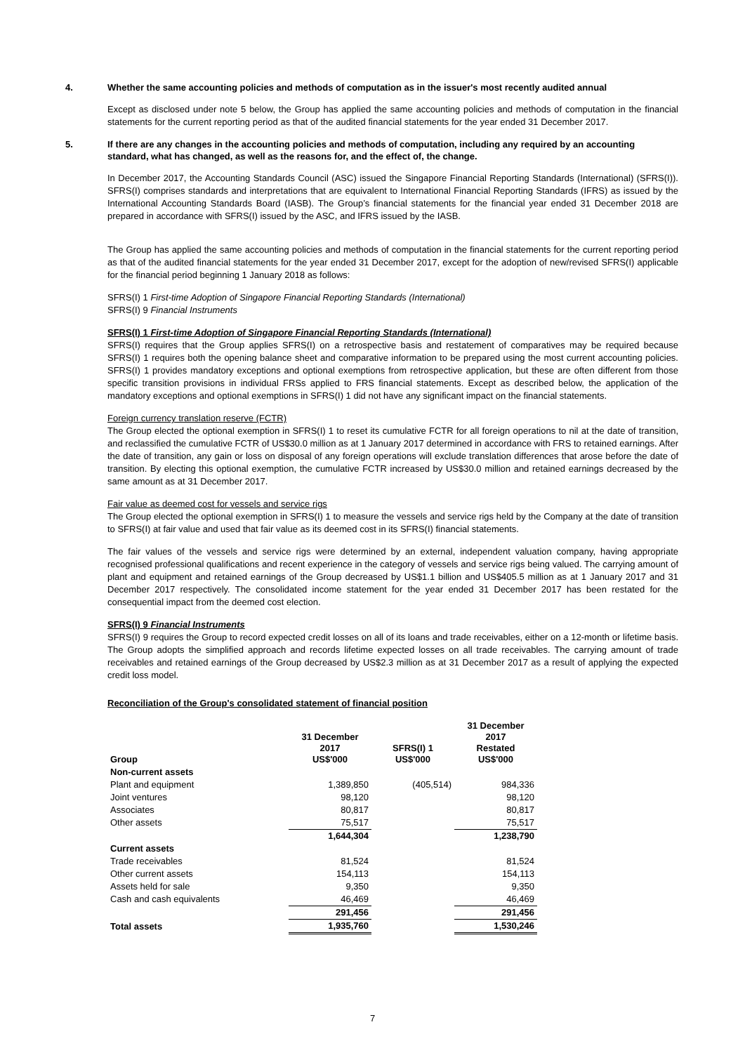4. Whether the same accounting policies and methods of computation as in the issuer's most recently audited annual
Except as disclosed under note 5 below, the Group has applied the same accounting policies and methods of computation in the financial statements for the current reporting period as that of the audited financial statements for the year ended 31 December 2017.
5. If there are any changes in the accounting policies and methods of computation, including any required by an accounting standard, what has changed, as well as the reasons for, and the effect of, the change.
In December 2017, the Accounting Standards Council (ASC) issued the Singapore Financial Reporting Standards (International) (SFRS(I)). SFRS(I) comprises standards and interpretations that are equivalent to International Financial Reporting Standards (IFRS) as issued by the International Accounting Standards Board (IASB). The Group’s financial statements for the financial year ended 31 December 2018 are prepared in accordance with SFRS(I) issued by the ASC, and IFRS issued by the IASB.
The Group has applied the same accounting policies and methods of computation in the financial statements for the current reporting period as that of the audited financial statements for the year ended 31 December 2017, except for the adoption of new/revised SFRS(I) applicable for the financial period beginning 1 January 2018 as follows:
SFRS(I) 1 First-time Adoption of Singapore Financial Reporting Standards (International)
SFRS(I) 9 Financial Instruments
SFRS(I) 1 First-time Adoption of Singapore Financial Reporting Standards (International)
SFRS(I) requires that the Group applies SFRS(I) on a retrospective basis and restatement of comparatives may be required because SFRS(I) 1 requires both the opening balance sheet and comparative information to be prepared using the most current accounting policies. SFRS(I) 1 provides mandatory exceptions and optional exemptions from retrospective application, but these are often different from those specific transition provisions in individual FRSs applied to FRS financial statements. Except as described below, the application of the mandatory exceptions and optional exemptions in SFRS(I) 1 did not have any significant impact on the financial statements.
Foreign currency translation reserve (FCTR)
The Group elected the optional exemption in SFRS(I) 1 to reset its cumulative FCTR for all foreign operations to nil at the date of transition, and reclassified the cumulative FCTR of US$30.0 million as at 1 January 2017 determined in accordance with FRS to retained earnings. After the date of transition, any gain or loss on disposal of any foreign operations will exclude translation differences that arose before the date of transition. By electing this optional exemption, the cumulative FCTR increased by US$30.0 million and retained earnings decreased by the same amount as at 31 December 2017.
Fair value as deemed cost for vessels and service rigs
The Group elected the optional exemption in SFRS(I) 1 to measure the vessels and service rigs held by the Company at the date of transition to SFRS(I) at fair value and used that fair value as its deemed cost in its SFRS(I) financial statements.
The fair values of the vessels and service rigs were determined by an external, independent valuation company, having appropriate recognised professional qualifications and recent experience in the category of vessels and service rigs being valued. The carrying amount of plant and equipment and retained earnings of the Group decreased by US$1.1 billion and US$405.5 million as at 1 January 2017 and 31 December 2017 respectively. The consolidated income statement for the year ended 31 December 2017 has been restated for the consequential impact from the deemed cost election.
SFRS(I) 9 Financial Instruments
SFRS(I) 9 requires the Group to record expected credit losses on all of its loans and trade receivables, either on a 12-month or lifetime basis. The Group adopts the simplified approach and records lifetime expected losses on all trade receivables. The carrying amount of trade receivables and retained earnings of the Group decreased by US$2.3 million as at 31 December 2017 as a result of applying the expected credit loss model.
Reconciliation of the Group's consolidated statement of financial position
| Group | 31 December 2017 US$'000 | SFRS(I) 1 US$'000 | 31 December 2017 Restated US$'000 |
| --- | --- | --- | --- |
| Non-current assets | | | |
| Plant and equipment | 1,389,850 | (405,514) | 984,336 |
| Joint ventures | 98,120 | | 98,120 |
| Associates | 80,817 | | 80,817 |
| Other assets | 75,517 | | 75,517 |
| | 1,644,304 | | 1,238,790 |
| Current assets | | | |
| Trade receivables | 81,524 | | 81,524 |
| Other current assets | 154,113 | | 154,113 |
| Assets held for sale | 9,350 | | 9,350 |
| Cash and cash equivalents | 46,469 | | 46,469 |
| | 291,456 | | 291,456 |
| Total assets | 1,935,760 | | 1,530,246 |
7